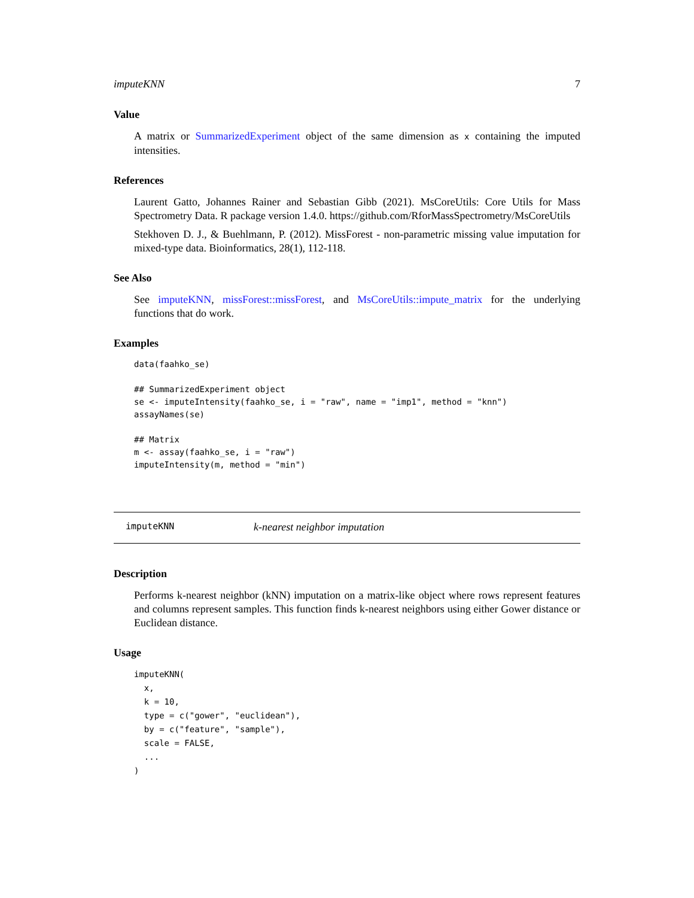imputeKNN 7
Value
A matrix or SummarizedExperiment object of the same dimension as x containing the imputed intensities.
References
Laurent Gatto, Johannes Rainer and Sebastian Gibb (2021). MsCoreUtils: Core Utils for Mass Spectrometry Data. R package version 1.4.0. https://github.com/RforMassSpectrometry/MsCoreUtils
Stekhoven D. J., & Buehlmann, P. (2012). MissForest - non-parametric missing value imputation for mixed-type data. Bioinformatics, 28(1), 112-118.
See Also
See imputeKNN, missForest::missForest, and MsCoreUtils::impute_matrix for the underlying functions that do work.
Examples
data(faahko_se)

## SummarizedExperiment object
se <- imputeIntensity(faahko_se, i = "raw", name = "imp1", method = "knn")
assayNames(se)

## Matrix
m <- assay(faahko_se, i = "raw")
imputeIntensity(m, method = "min")
imputeKNN k-nearest neighbor imputation
Description
Performs k-nearest neighbor (kNN) imputation on a matrix-like object where rows represent features and columns represent samples. This function finds k-nearest neighbors using either Gower distance or Euclidean distance.
Usage
imputeKNN(
  x,
  k = 10,
  type = c("gower", "euclidean"),
  by = c("feature", "sample"),
  scale = FALSE,
  ...
)